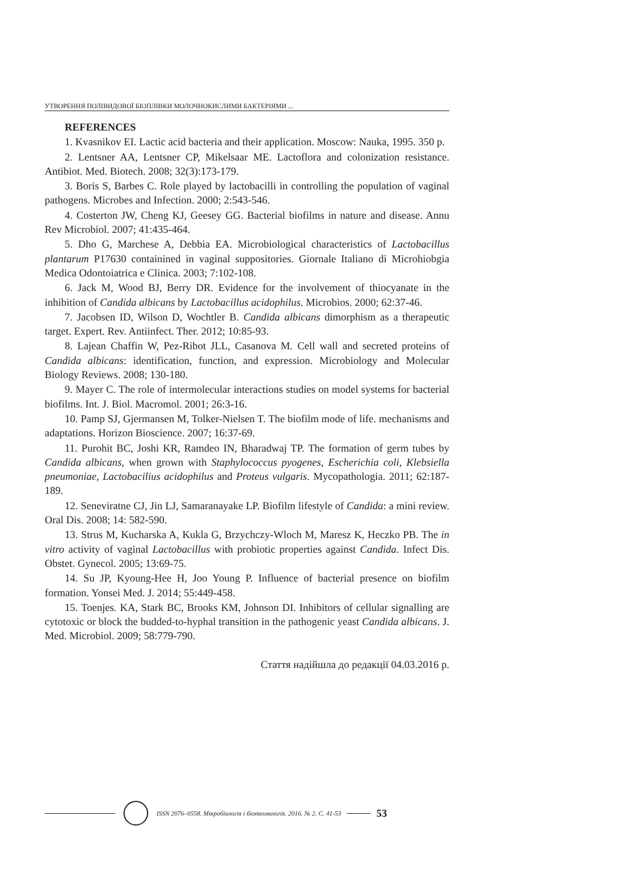УТВОРЕННЯ ПОЛІВИДОВОЇ БІОПЛІВКИ МОЛОЧНОКИСЛИМИ БАКТЕРІЯМИ ...
REFERENCES
1. Kvasnikov EI. Lactic acid bacteria and their application. Moscow: Nauka, 1995. 350 p.
2. Lentsner AA, Lentsner CP, Mikelsaar ME. Lactoflora and colonization resistance. Antibiot. Med. Biotech. 2008; 32(3):173-179.
3. Boris S, Barbes C. Role played by lactobacilli in controlling the population of vaginal pathogens. Microbes and Infection. 2000; 2:543-546.
4. Costerton JW, Cheng KJ, Geesey GG. Bacterial biofilms in nature and disease. Annu Rev Microbiol. 2007; 41:435-464.
5. Dho G, Marchese A, Debbia EA. Microbiological characteristics of Lactobacillus plantarum P17630 containined in vaginal suppositories. Giornale Italiano di Microhiobgia Medica Odontoiatrica e Clinica. 2003; 7:102-108.
6. Jack M, Wood BJ, Berry DR. Evidence for the involvement of thiocyanate in the inhibition of Candida albicans by Lactobacillus acidophilus. Microbios. 2000; 62:37-46.
7. Jacobsen ID, Wilson D, Wochtler B. Candida albicans dimorphism as a therapeutic target. Expert. Rev. Antiinfect. Ther. 2012; 10:85-93.
8. Lajean Chaffin W, Pez-Ribot JLL, Casanova M. Cell wall and secreted proteins of Candida albicans: identification, function, and expression. Microbiology and Molecular Biology Reviews. 2008; 130-180.
9. Mayer C. The role of intermolecular interactions studies on model systems for bacterial biofilms. Int. J. Biol. Macromol. 2001; 26:3-16.
10. Pamp SJ, Gjermansen M, Tolker-Nielsen T. The biofilm mode of life. mechanisms and adaptations. Horizon Bioscience. 2007; 16:37-69.
11. Purohit BC, Joshi KR, Ramdeo IN, Bharadwaj TP. The formation of germ tubes by Candida albicans, when grown with Staphylococcus pyogenes, Escherichia coli, Klebsiella pneumoniae, Lactobacilius acidophilus and Proteus vulgaris. Mycopathologia. 2011; 62:187-189.
12. Seneviratne CJ, Jin LJ, Samaranayake LP. Biofilm lifestyle of Candida: a mini review. Oral Dis. 2008; 14: 582-590.
13. Strus M, Kucharska A, Kukla G, Brzychczy-Wloch M, Maresz K, Heczko PB. The in vitro activity of vaginal Lactobacillus with probiotic properties against Candida. Infect Dis. Obstet. Gynecol. 2005; 13:69-75.
14. Su JP, Kyoung-Hee H, Joo Young P. Influence of bacterial presence on biofilm formation. Yonsei Med. J. 2014; 55:449-458.
15. Toenjes. KA, Stark BC, Brooks KM, Johnson DI. Inhibitors of cellular signalling are cytotoxic or block the budded-to-hyphal transition in the pathogenic yeast Candida albicans. J. Med. Microbiol. 2009; 58:779-790.
Стаття надійшла до редакції 04.03.2016 р.
ISSN 2076–0558. Мікробіологія і біотехнологія. 2016. № 2. С. 41-53
53